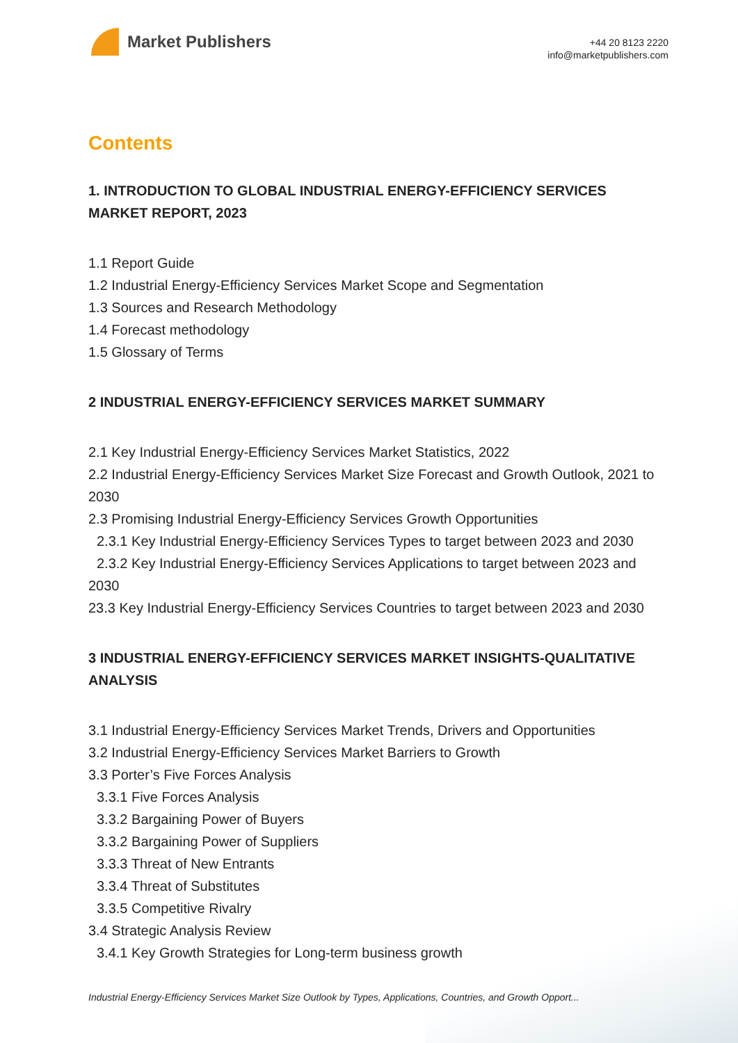Market Publishers
+44 20 8123 2220
info@marketpublishers.com
Contents
1. INTRODUCTION TO GLOBAL INDUSTRIAL ENERGY-EFFICIENCY SERVICES MARKET REPORT, 2023
1.1 Report Guide
1.2 Industrial Energy-Efficiency Services Market Scope and Segmentation
1.3 Sources and Research Methodology
1.4 Forecast methodology
1.5 Glossary of Terms
2 INDUSTRIAL ENERGY-EFFICIENCY SERVICES MARKET SUMMARY
2.1 Key Industrial Energy-Efficiency Services Market Statistics, 2022
2.2 Industrial Energy-Efficiency Services Market Size Forecast and Growth Outlook, 2021 to 2030
2.3 Promising Industrial Energy-Efficiency Services Growth Opportunities
2.3.1 Key Industrial Energy-Efficiency Services Types to target between 2023 and 2030
2.3.2 Key Industrial Energy-Efficiency Services Applications to target between 2023 and 2030
23.3 Key Industrial Energy-Efficiency Services Countries to target between 2023 and 2030
3 INDUSTRIAL ENERGY-EFFICIENCY SERVICES MARKET INSIGHTS-QUALITATIVE ANALYSIS
3.1 Industrial Energy-Efficiency Services Market Trends, Drivers and Opportunities
3.2 Industrial Energy-Efficiency Services Market Barriers to Growth
3.3 Porter’s Five Forces Analysis
3.3.1 Five Forces Analysis
3.3.2 Bargaining Power of Buyers
3.3.2 Bargaining Power of Suppliers
3.3.3 Threat of New Entrants
3.3.4 Threat of Substitutes
3.3.5 Competitive Rivalry
3.4 Strategic Analysis Review
3.4.1 Key Growth Strategies for Long-term business growth
Industrial Energy-Efficiency Services Market Size Outlook by Types, Applications, Countries, and Growth Opport...